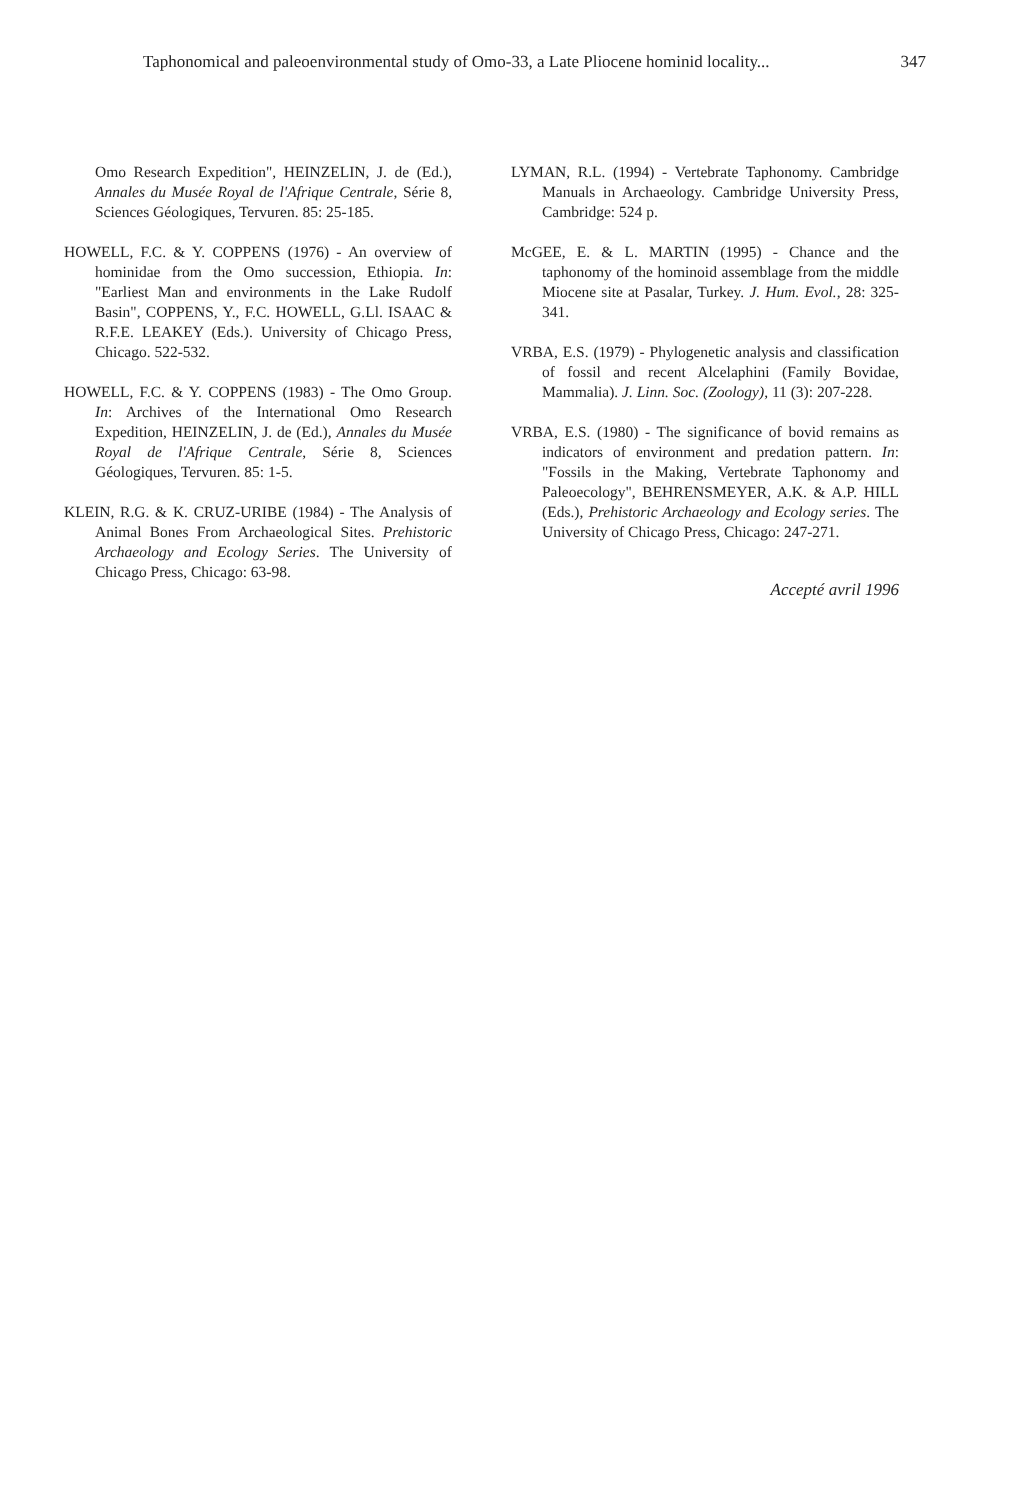Taphonomical and paleoenvironmental study of Omo-33, a Late Pliocene hominid locality... 347
Omo Research Expedition", HEINZELIN, J. de (Ed.), Annales du Musée Royal de l'Afrique Centrale, Série 8, Sciences Géologiques, Tervuren. 85: 25-185.
HOWELL, F.C. & Y. COPPENS (1976) - An overview of hominidae from the Omo succession, Ethiopia. In: "Earliest Man and environments in the Lake Rudolf Basin", COPPENS, Y., F.C. HOWELL, G.Ll. ISAAC & R.F.E. LEAKEY (Eds.). University of Chicago Press, Chicago. 522-532.
HOWELL, F.C. & Y. COPPENS (1983) - The Omo Group. In: Archives of the International Omo Research Expedition, HEINZELIN, J. de (Ed.), Annales du Musée Royal de l'Afrique Centrale, Série 8, Sciences Géologiques, Tervuren. 85: 1-5.
KLEIN, R.G. & K. CRUZ-URIBE (1984) - The Analysis of Animal Bones From Archaeological Sites. Prehistoric Archaeology and Ecology Series. The University of Chicago Press, Chicago: 63-98.
LYMAN, R.L. (1994) - Vertebrate Taphonomy. Cambridge Manuals in Archaeology. Cambridge University Press, Cambridge: 524 p.
McGEE, E. & L. MARTIN (1995) - Chance and the taphonomy of the hominoid assemblage from the middle Miocene site at Pasalar, Turkey. J. Hum. Evol., 28: 325-341.
VRBA, E.S. (1979) - Phylogenetic analysis and classification of fossil and recent Alcelaphini (Family Bovidae, Mammalia). J. Linn. Soc. (Zoology), 11 (3): 207-228.
VRBA, E.S. (1980) - The significance of bovid remains as indicators of environment and predation pattern. In: "Fossils in the Making, Vertebrate Taphonomy and Paleoecology", BEHRENSMEYER, A.K. & A.P. HILL (Eds.), Prehistoric Archaeology and Ecology series. The University of Chicago Press, Chicago: 247-271.
Accepté avril 1996